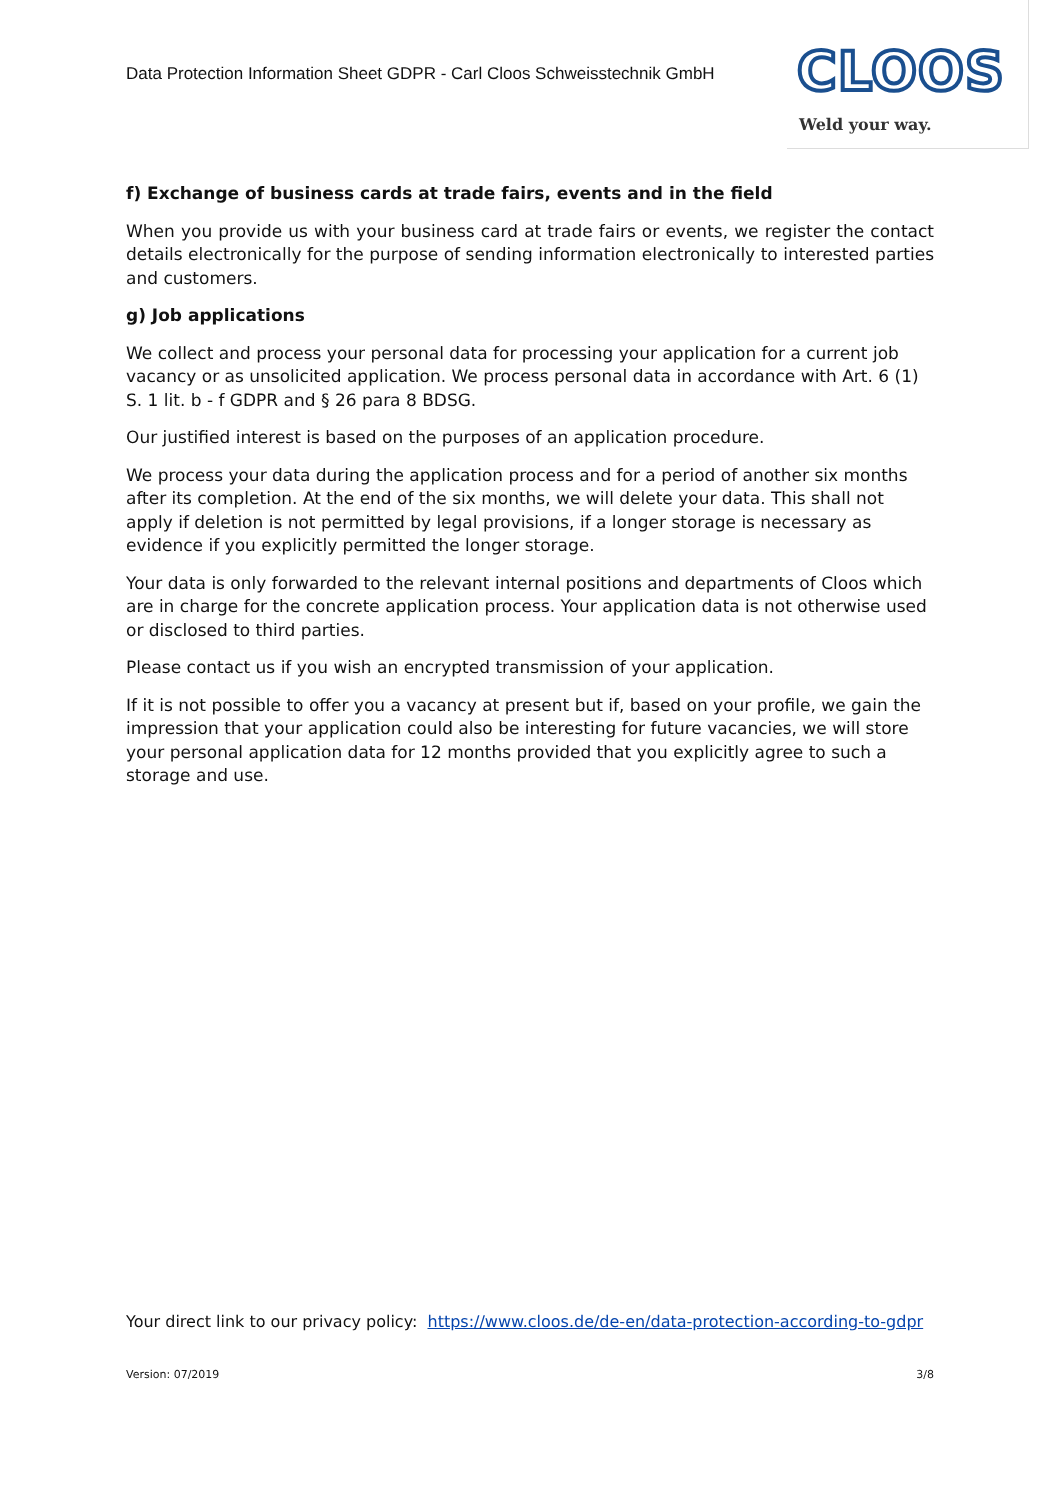Data Protection Information Sheet GDPR - Carl Cloos Schweisstechnik GmbH
CLOOS
Weld your way.
f) Exchange of business cards at trade fairs, events and in the field
When you provide us with your business card at trade fairs or events, we register the contact details electronically for the purpose of sending information electronically to interested parties and customers.
g) Job applications
We collect and process your personal data for processing your application for a current job vacancy or as unsolicited application. We process personal data in accordance with Art. 6 (1) S. 1 lit. b - f GDPR and § 26 para 8 BDSG.
Our justified interest is based on the purposes of an application procedure.
We process your data during the application process and for a period of another six months after its completion. At the end of the six months, we will delete your data. This shall not apply if deletion is not permitted by legal provisions, if a longer storage is necessary as evidence if you explicitly permitted the longer storage.
Your data is only forwarded to the relevant internal positions and departments of Cloos which are in charge for the concrete application process. Your application data is not otherwise used or disclosed to third parties.
Please contact us if you wish an encrypted transmission of your application.
If it is not possible to offer you a vacancy at present but if, based on your profile, we gain the impression that your application could also be interesting for future vacancies, we will store your personal application data for 12 months provided that you explicitly agree to such a storage and use.
Your direct link to our privacy policy: https://www.cloos.de/de-en/data-protection-according-to-gdpr
Version: 07/2019 3/8